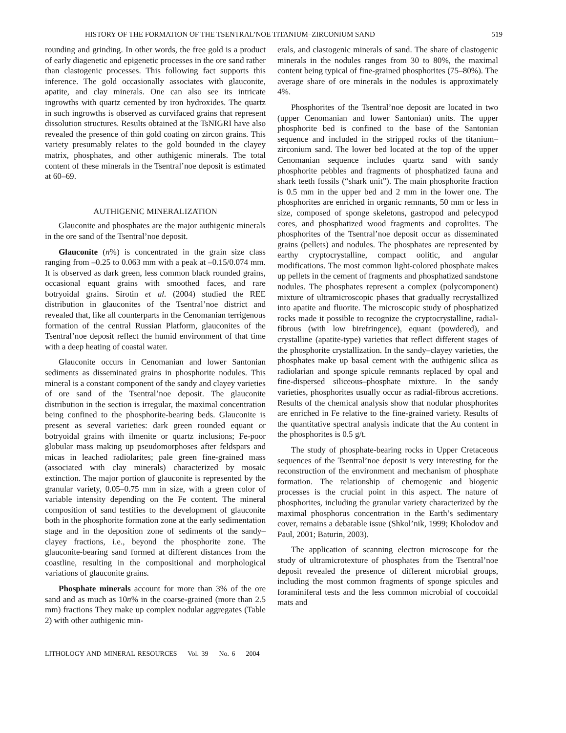HISTORY OF THE FORMATION OF THE TSENTRAL’NOE TITANIUM–ZIRCONIUM SAND 519
rounding and grinding. In other words, the free gold is a product of early diagenetic and epigenetic processes in the ore sand rather than clastogenic processes. This following fact supports this inference. The gold occasionally associates with glauconite, apatite, and clay minerals. One can also see its intricate ingrowths with quartz cemented by iron hydroxides. The quartz in such ingrowths is observed as curvifaced grains that represent dissolution structures. Results obtained at the TsNIGRI have also revealed the presence of thin gold coating on zircon grains. This variety presumably relates to the gold bounded in the clayey matrix, phosphates, and other authigenic minerals. The total content of these minerals in the Tsentral’noe deposit is estimated at 60–69.
AUTHIGENIC MINERALIZATION
Glauconite and phosphates are the major authigenic minerals in the ore sand of the Tsentral’noe deposit.
Glauconite (n%) is concentrated in the grain size class ranging from –0.25 to 0.063 mm with a peak at –0.15/0.074 mm. It is observed as dark green, less common black rounded grains, occasional equant grains with smoothed faces, and rare botryoidal grains. Sirotin et al. (2004) studied the REE distribution in glauconites of the Tsentral’noe district and revealed that, like all counterparts in the Cenomanian terrigenous formation of the central Russian Platform, glauconites of the Tsentral’noe deposit reflect the humid environment of that time with a deep heating of coastal water.
Glauconite occurs in Cenomanian and lower Santonian sediments as disseminated grains in phosphorite nodules. This mineral is a constant component of the sandy and clayey varieties of ore sand of the Tsentral’noe deposit. The glauconite distribution in the section is irregular, the maximal concentration being confined to the phosphorite-bearing beds. Glauconite is present as several varieties: dark green rounded equant or botryoidal grains with ilmenite or quartz inclusions; Fe-poor globular mass making up pseudomorphoses after feldspars and micas in leached radiolarites; pale green fine-grained mass (associated with clay minerals) characterized by mosaic extinction. The major portion of glauconite is represented by the granular variety, 0.05–0.75 mm in size, with a green color of variable intensity depending on the Fe content. The mineral composition of sand testifies to the development of glauconite both in the phosphorite formation zone at the early sedimentation stage and in the deposition zone of sediments of the sandy–clayey fractions, i.e., beyond the phosphorite zone. The glauconite-bearing sand formed at different distances from the coastline, resulting in the compositional and morphological variations of glauconite grains.
Phosphate minerals account for more than 3% of the ore sand and as much as 10n% in the coarse-grained (more than 2.5 mm) fractions They make up complex nodular aggregates (Table 2) with other authigenic min-
erals, and clastogenic minerals of sand. The share of clastogenic minerals in the nodules ranges from 30 to 80%, the maximal content being typical of fine-grained phosphorites (75–80%). The average share of ore minerals in the nodules is approximately 4%.
Phosphorites of the Tsentral’noe deposit are located in two (upper Cenomanian and lower Santonian) units. The upper phosphorite bed is confined to the base of the Santonian sequence and included in the stripped rocks of the titanium–zirconium sand. The lower bed located at the top of the upper Cenomanian sequence includes quartz sand with sandy phosphorite pebbles and fragments of phosphatized fauna and shark teeth fossils (“shark unit”). The main phosphorite fraction is 0.5 mm in the upper bed and 2 mm in the lower one. The phosphorites are enriched in organic remnants, 50 mm or less in size, composed of sponge skeletons, gastropod and pelecypod cores, and phosphatized wood fragments and coprolites. The phosphorites of the Tsentral’noe deposit occur as disseminated grains (pellets) and nodules. The phosphates are represented by earthy cryptocrystalline, compact oolitic, and angular modifications. The most common light-colored phosphate makes up pellets in the cement of fragments and phosphatized sandstone nodules. The phosphates represent a complex (polycomponent) mixture of ultramicroscopic phases that gradually recrystallized into apatite and fluorite. The microscopic study of phosphatized rocks made it possible to recognize the cryptocrystalline, radial-fibrous (with low birefringence), equant (powdered), and crystalline (apatite-type) varieties that reflect different stages of the phosphorite crystallization. In the sandy–clayey varieties, the phosphates make up basal cement with the authigenic silica as radiolarian and sponge spicule remnants replaced by opal and fine-dispersed siliceous–phosphate mixture. In the sandy varieties, phosphorites usually occur as radial-fibrous accretions. Results of the chemical analysis show that nodular phosphorites are enriched in Fe relative to the fine-grained variety. Results of the quantitative spectral analysis indicate that the Au content in the phosphorites is 0.5 g/t.
The study of phosphate-bearing rocks in Upper Cretaceous sequences of the Tsentral’noe deposit is very interesting for the reconstruction of the environment and mechanism of phosphate formation. The relationship of chemogenic and biogenic processes is the crucial point in this aspect. The nature of phosphorites, including the granular variety characterized by the maximal phosphorus concentration in the Earth’s sedimentary cover, remains a debatable issue (Shkol’nik, 1999; Kholodov and Paul, 2001; Baturin, 2003).
The application of scanning electron microscope for the study of ultramicrotexture of phosphates from the Tsentral’noe deposit revealed the presence of different microbial groups, including the most common fragments of sponge spicules and foraminiferal tests and the less common microbial of coccoidal mats and
LITHOLOGY AND MINERAL RESOURCES Vol. 39 No. 6 2004